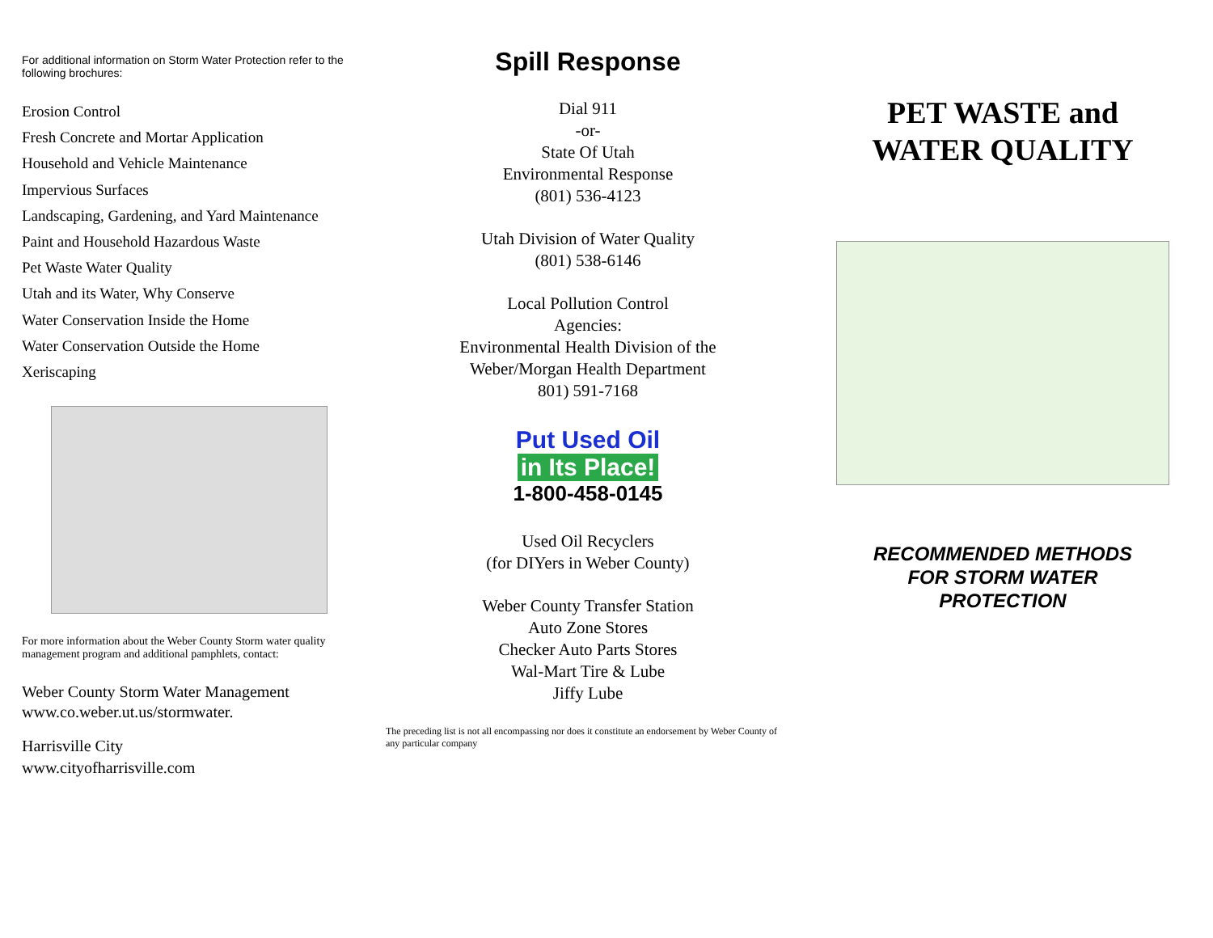For additional information on Storm Water Protection refer to the following brochures:
Erosion Control
Fresh Concrete and Mortar Application
Household and Vehicle Maintenance
Impervious Surfaces
Landscaping, Gardening, and Yard Maintenance
Paint and Household Hazardous Waste
Pet Waste Water Quality
Utah and its Water, Why Conserve
Water Conservation Inside the Home
Water Conservation Outside the Home
Xeriscaping
For more information about the Weber County Storm water quality management program and additional pamphlets, contact:
Weber County Storm Water Management
www.co.weber.ut.us/stormwater.
Harrisville City
www.cityofharrisville.com
Spill Response
Dial 911
-or-
State Of Utah
Environmental Response
(801) 536-4123
Utah Division of Water Quality
(801) 538-6146
Local Pollution Control
Agencies:
Environmental Health Division of the
Weber/Morgan Health Department
801) 591-7168
Put Used Oil
in Its Place!
1-800-458-0145
Used Oil Recyclers
(for DIYers in Weber County)
Weber County Transfer Station
Auto Zone Stores
Checker Auto Parts Stores
Wal-Mart Tire & Lube
Jiffy Lube
The preceding list is not all encompassing nor does it constitute an endorsement by Weber County of any particular company
PET WASTE and
WATER QUALITY
RECOMMENDED METHODS
FOR STORM WATER
PROTECTION